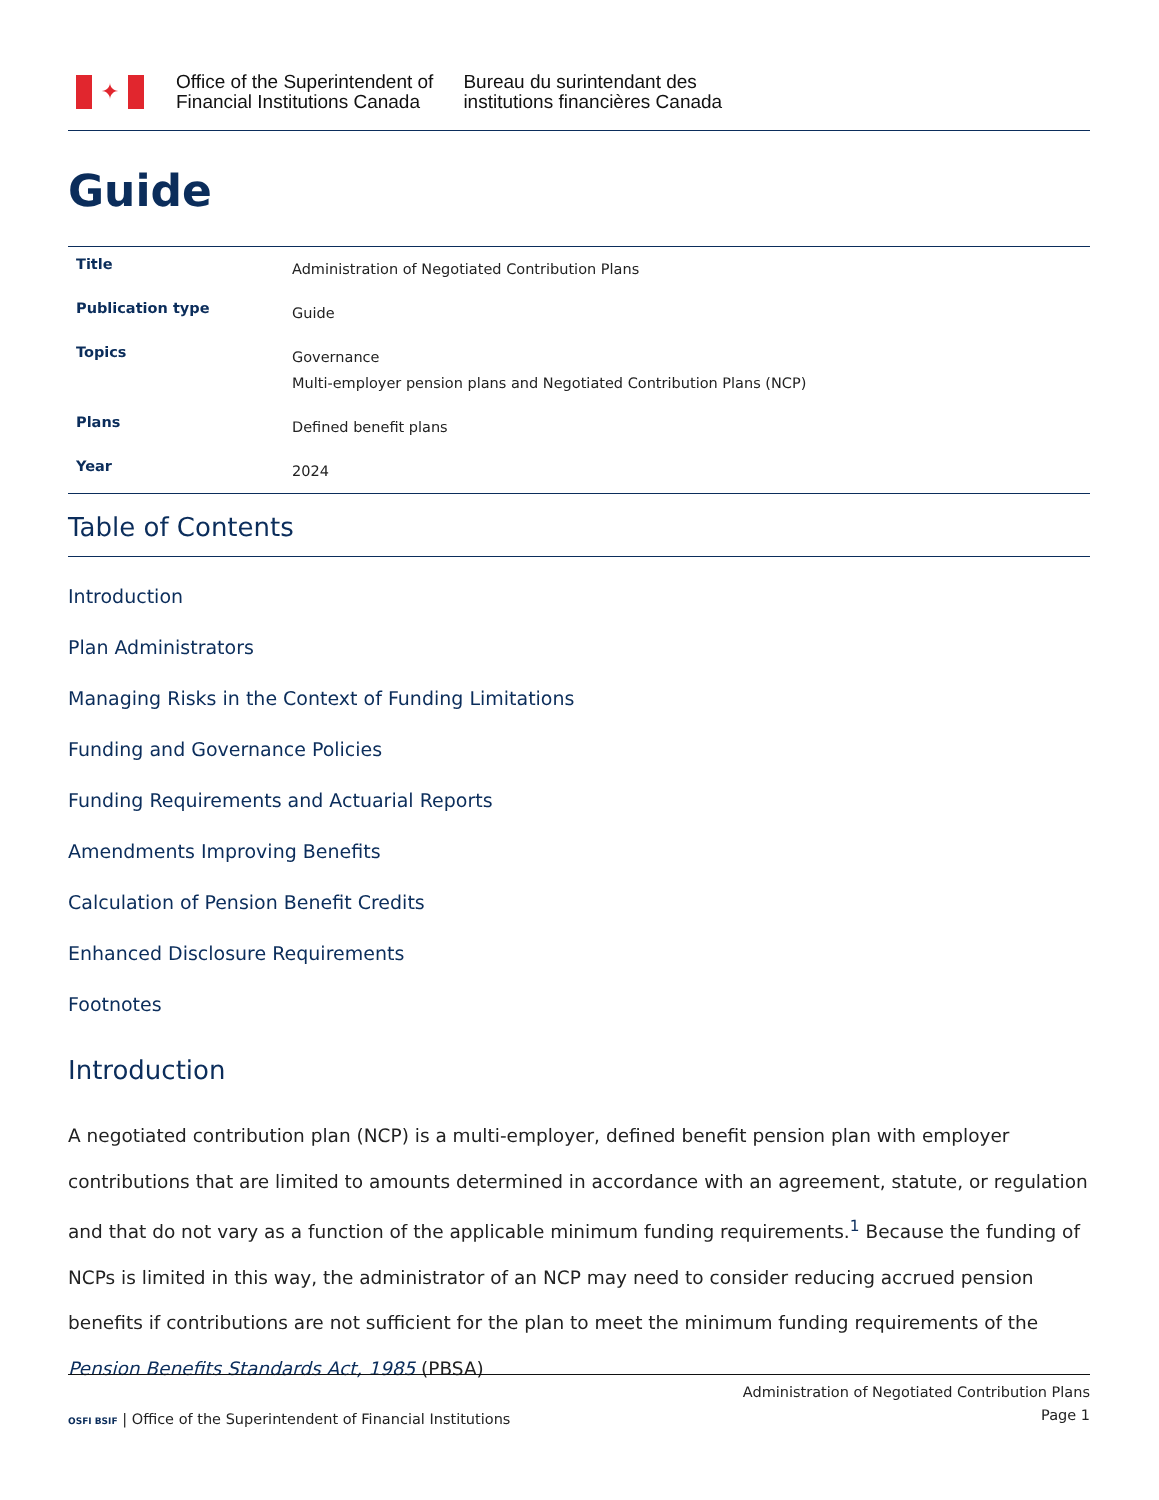✦
Office of the Superintendent of
Financial Institutions Canada
Bureau du surintendant des
institutions financières Canada
Guide
| Title | Administration of Negotiated Contribution Plans |
| Publication type | Guide |
| Topics | Governance Multi-employer pension plans and Negotiated Contribution Plans (NCP) |
| Plans | Defined benefit plans |
| Year | 2024 |
Table of Contents
Introduction
Plan Administrators
Managing Risks in the Context of Funding Limitations
Funding and Governance Policies
Funding Requirements and Actuarial Reports
Amendments Improving Benefits
Calculation of Pension Benefit Credits
Enhanced Disclosure Requirements
Footnotes
Introduction
A negotiated contribution plan (NCP) is a multi-employer, defined benefit pension plan with employer contributions that are limited to amounts determined in accordance with an agreement, statute, or regulation and that do not vary as a function of the applicable minimum funding requirements.<sup>1</sup> Because the funding of NCPs is limited in this way, the administrator of an NCP may need to consider reducing accrued pension benefits if contributions are not sufficient for the plan to meet the minimum funding requirements of the Pension Benefits Standards Act, 1985 (PBSA)
OSFI BSIF | Office of the Superintendent of Financial Institutions
Administration of Negotiated Contribution Plans
Page 1